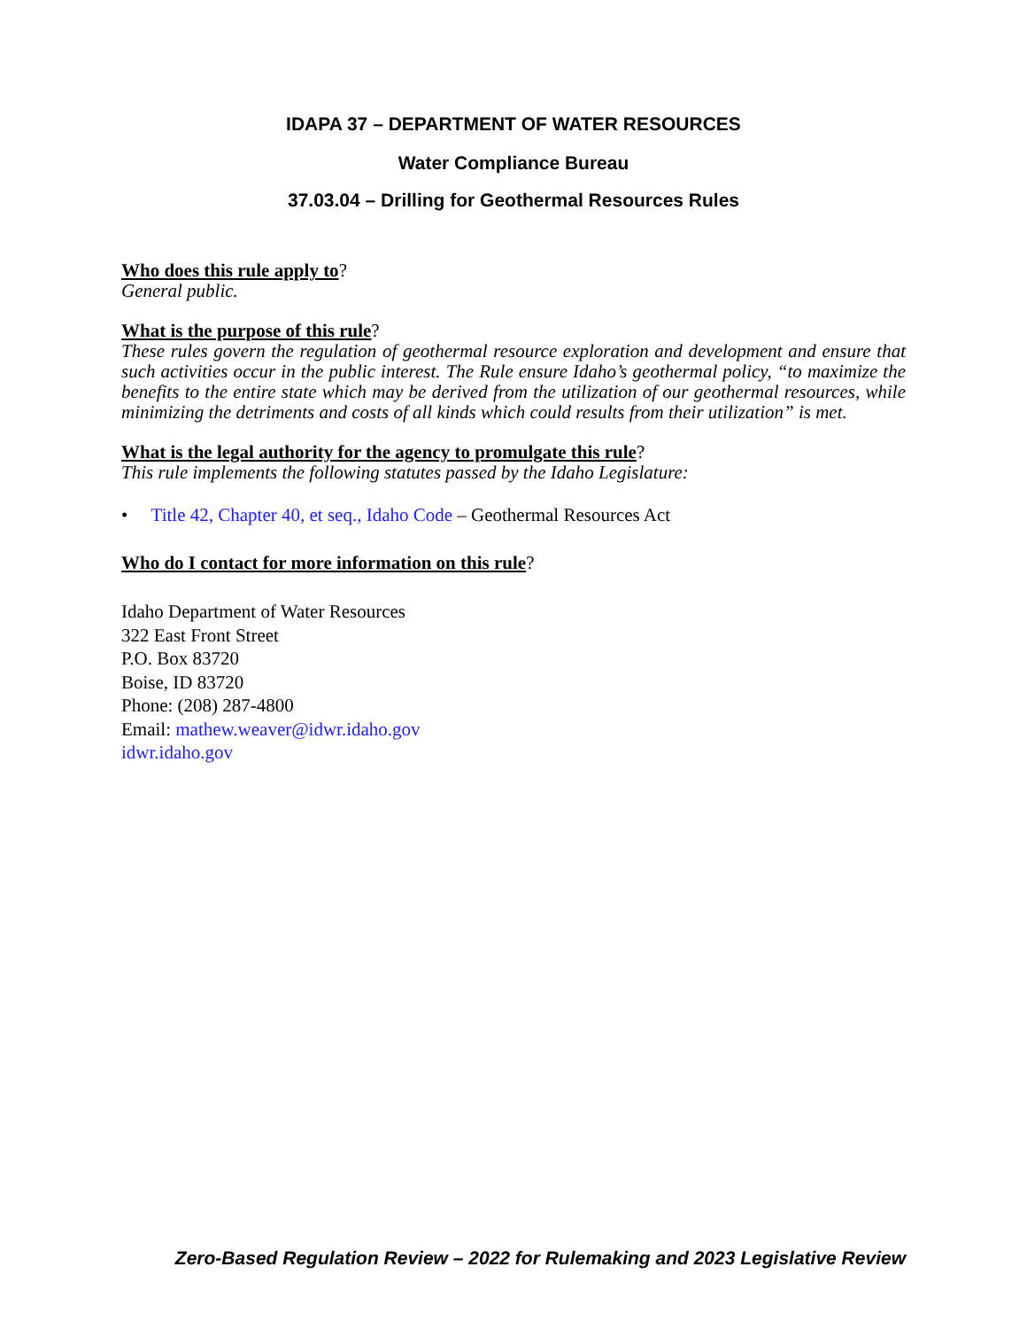IDAPA 37 – DEPARTMENT OF WATER RESOURCES
Water Compliance Bureau
37.03.04 – Drilling for Geothermal Resources Rules
Who does this rule apply to?
General public.
What is the purpose of this rule?
These rules govern the regulation of geothermal resource exploration and development and ensure that such activities occur in the public interest. The Rule ensure Idaho’s geothermal policy, “to maximize the benefits to the entire state which may be derived from the utilization of our geothermal resources, while minimizing the detriments and costs of all kinds which could results from their utilization” is met.
What is the legal authority for the agency to promulgate this rule?
This rule implements the following statutes passed by the Idaho Legislature:
• Title 42, Chapter 40, et seq., Idaho Code – Geothermal Resources Act
Who do I contact for more information on this rule?
Idaho Department of Water Resources
322 East Front Street
P.O. Box 83720
Boise, ID 83720
Phone: (208) 287-4800
Email: mathew.weaver@idwr.idaho.gov
idwr.idaho.gov
Zero-Based Regulation Review – 2022 for Rulemaking and 2023 Legislative Review